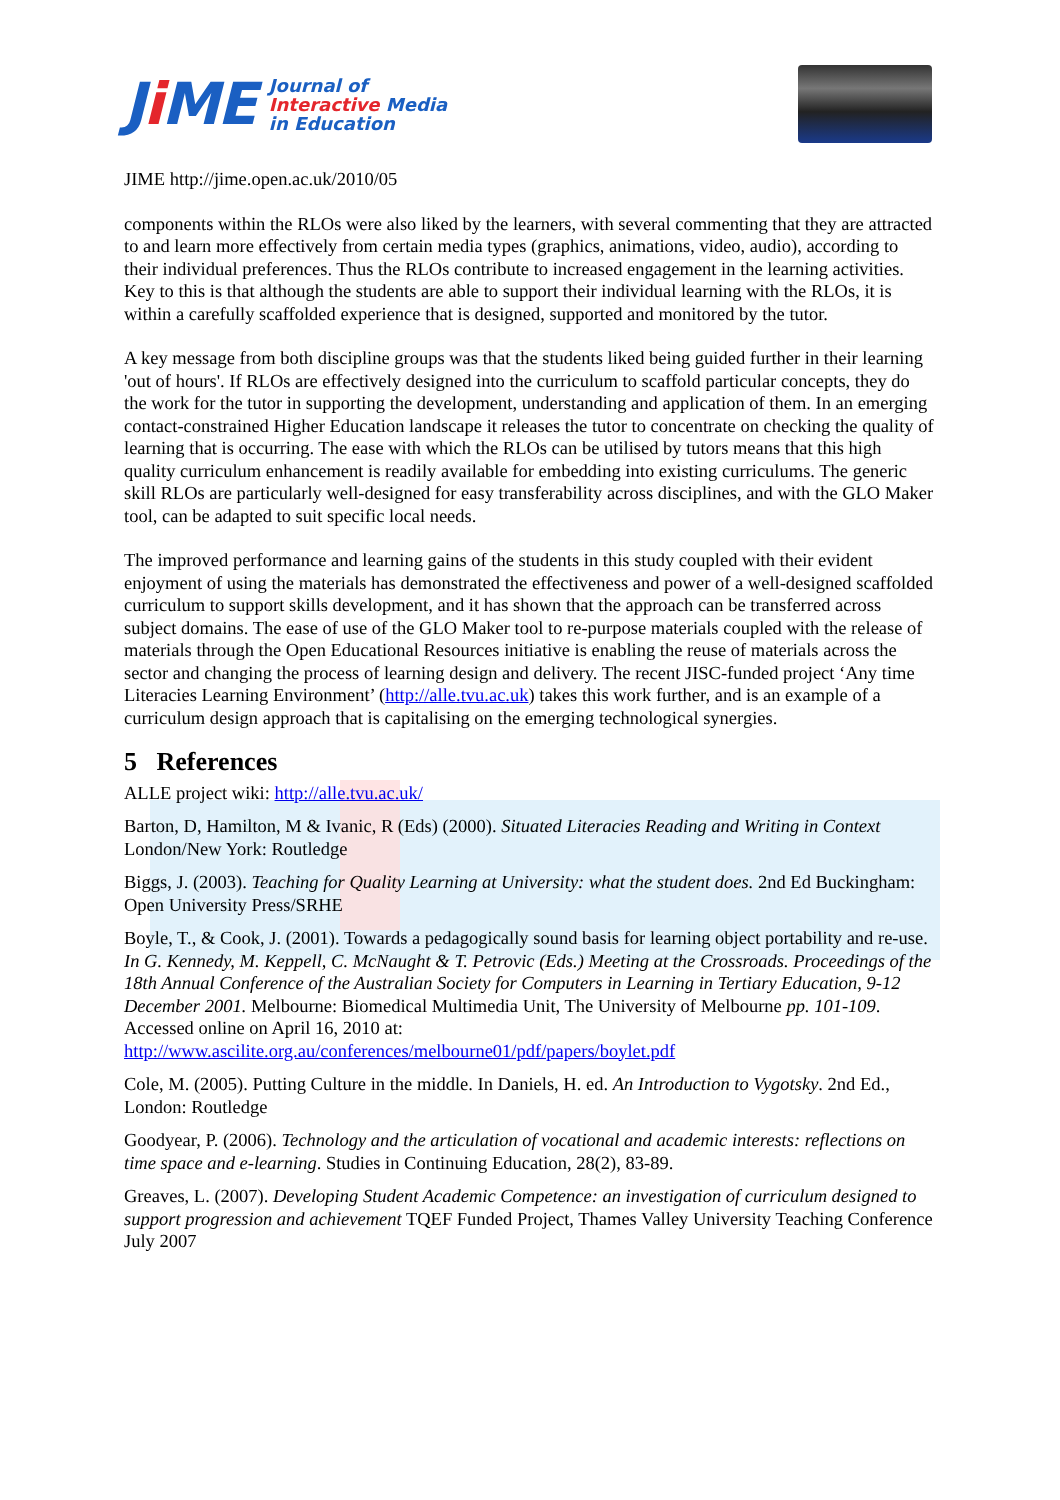Ji ME
Journal of
Interactive Media
in Education
JIME http://jime.open.ac.uk/2010/05
components within the RLOs were also liked by the learners, with several commenting that they are attracted to and learn more effectively from certain media types (graphics, animations, video, audio), according to their individual preferences. Thus the RLOs contribute to increased engagement in the learning activities. Key to this is that although the students are able to support their individual learning with the RLOs, it is within a carefully scaffolded experience that is designed, supported and monitored by the tutor.
A key message from both discipline groups was that the students liked being guided further in their learning 'out of hours'. If RLOs are effectively designed into the curriculum to scaffold particular concepts, they do the work for the tutor in supporting the development, understanding and application of them. In an emerging contact-constrained Higher Education landscape it releases the tutor to concentrate on checking the quality of learning that is occurring. The ease with which the RLOs can be utilised by tutors means that this high quality curriculum enhancement is readily available for embedding into existing curriculums. The generic skill RLOs are particularly well-designed for easy transferability across disciplines, and with the GLO Maker tool, can be adapted to suit specific local needs.
The improved performance and learning gains of the students in this study coupled with their evident enjoyment of using the materials has demonstrated the effectiveness and power of a well-designed scaffolded curriculum to support skills development, and it has shown that the approach can be transferred across subject domains. The ease of use of the GLO Maker tool to re-purpose materials coupled with the release of materials through the Open Educational Resources initiative is enabling the reuse of materials across the sector and changing the process of learning design and delivery. The recent JISC-funded project ‘Any time Literacies Learning Environment’ (http://alle.tvu.ac.uk) takes this work further, and is an example of a curriculum design approach that is capitalising on the emerging technological synergies.
5 References
ALLE project wiki: http://alle.tvu.ac.uk/
Barton, D, Hamilton, M & Ivanic, R (Eds) (2000). Situated Literacies Reading and Writing in Context London/New York: Routledge
Biggs, J. (2003). Teaching for Quality Learning at University: what the student does. 2nd Ed Buckingham: Open University Press/SRHE
Boyle, T., & Cook, J. (2001). Towards a pedagogically sound basis for learning object portability and re-use. In G. Kennedy, M. Keppell, C. McNaught & T. Petrovic (Eds.) Meeting at the Crossroads. Proceedings of the 18th Annual Conference of the Australian Society for Computers in Learning in Tertiary Education, 9-12 December 2001. Melbourne: Biomedical Multimedia Unit, The University of Melbourne pp. 101-109. Accessed online on April 16, 2010 at: http://www.ascilite.org.au/conferences/melbourne01/pdf/papers/boylet.pdf
Cole, M. (2005). Putting Culture in the middle. In Daniels, H. ed. An Introduction to Vygotsky. 2nd Ed., London: Routledge
Goodyear, P. (2006). Technology and the articulation of vocational and academic interests: reflections on time space and e-learning. Studies in Continuing Education, 28(2), 83-89.
Greaves, L. (2007). Developing Student Academic Competence: an investigation of curriculum designed to support progression and achievement TQEF Funded Project, Thames Valley University Teaching Conference July 2007